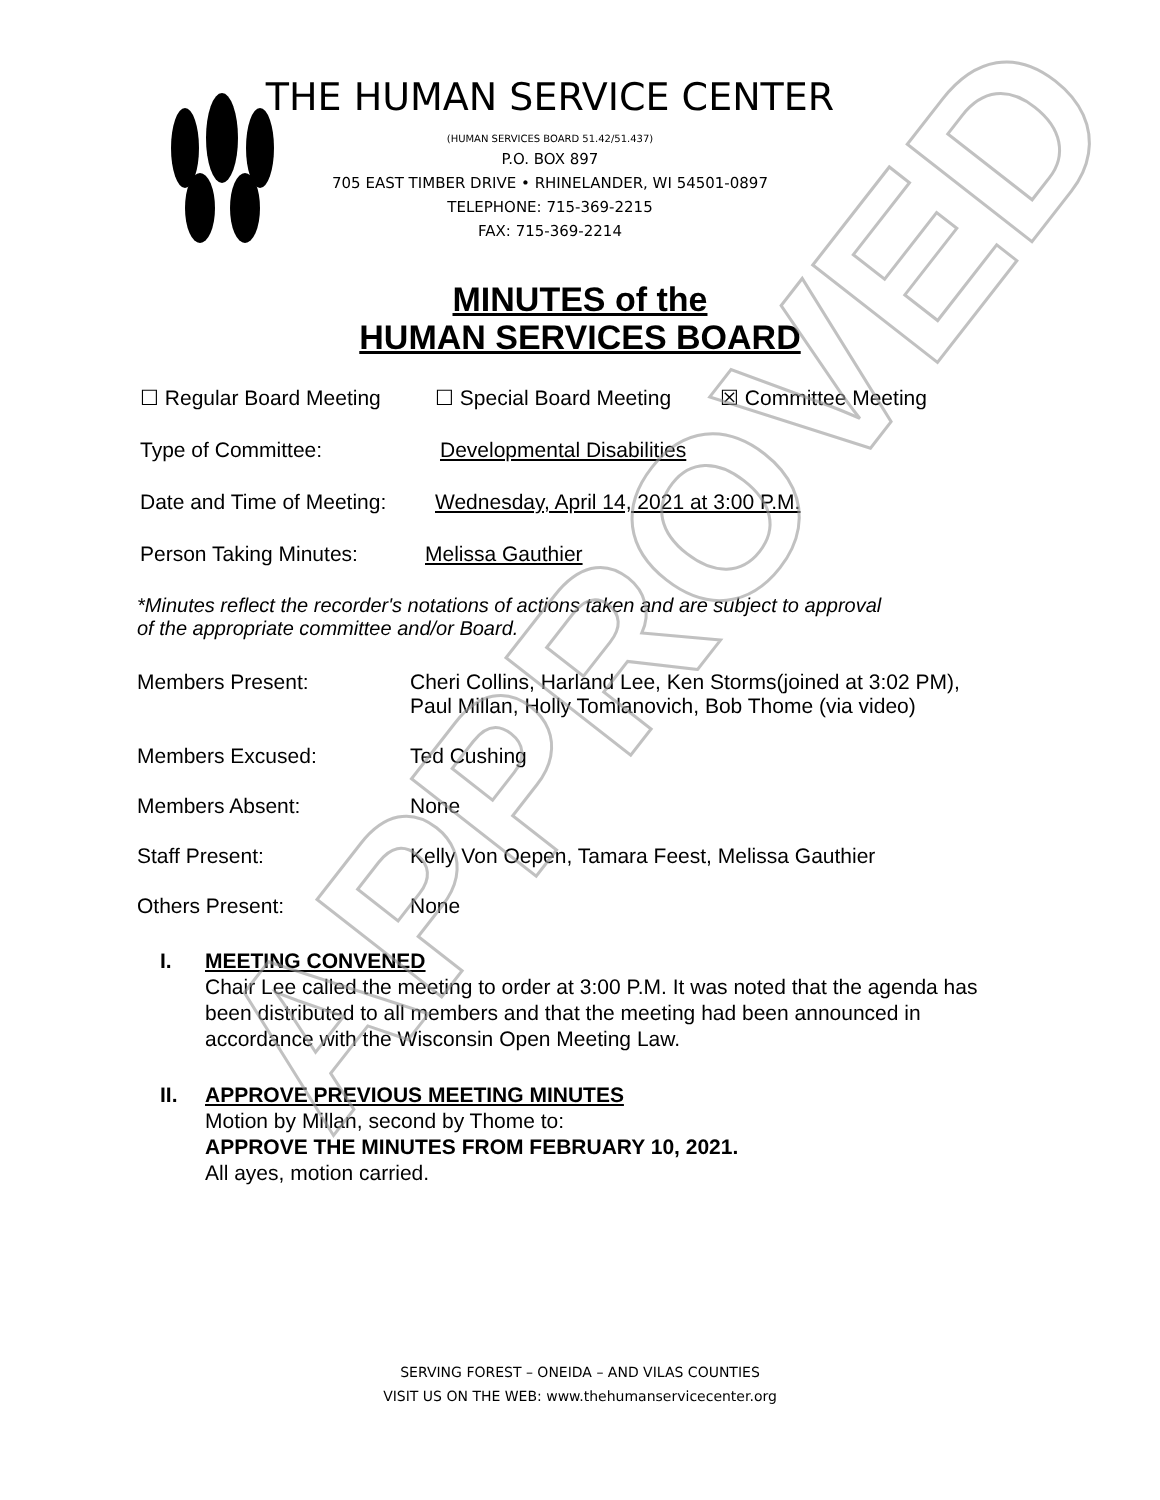THE HUMAN SERVICE CENTER
(HUMAN SERVICES BOARD 51.42/51.437)
P.O. BOX 897
705 EAST TIMBER DRIVE • RHINELANDER, WI 54501-0897
TELEPHONE: 715-369-2215
FAX: 715-369-2214
MINUTES of the
HUMAN SERVICES BOARD
☐ Regular Board Meeting ☐ Special Board Meeting ☒ Committee Meeting
Type of Committee: Developmental Disabilities
Date and Time of Meeting: Wednesday, April 14, 2021 at 3:00 P.M.
Person Taking Minutes: Melissa Gauthier
*Minutes reflect the recorder's notations of actions taken and are subject to approval
of the appropriate committee and/or Board.
Members Present: Cheri Collins, Harland Lee, Ken Storms(joined at 3:02 PM),
Paul Millan, Holly Tomlanovich, Bob Thome (via video)
Members Excused: Ted Cushing
Members Absent: None
Staff Present: Kelly Von Oepen, Tamara Feest, Melissa Gauthier
Others Present: None
I. MEETING CONVENED
Chair Lee called the meeting to order at 3:00 P.M. It was noted that the agenda has been distributed to all members and that the meeting had been announced in accordance with the Wisconsin Open Meeting Law.
II. APPROVE PREVIOUS MEETING MINUTES
Motion by Millan, second by Thome to:
APPROVE THE MINUTES FROM FEBRUARY 10, 2021.
All ayes, motion carried.
SERVING FOREST – ONEIDA – AND VILAS COUNTIES
VISIT US ON THE WEB: www.thehumanservicecenter.org
APPROVED